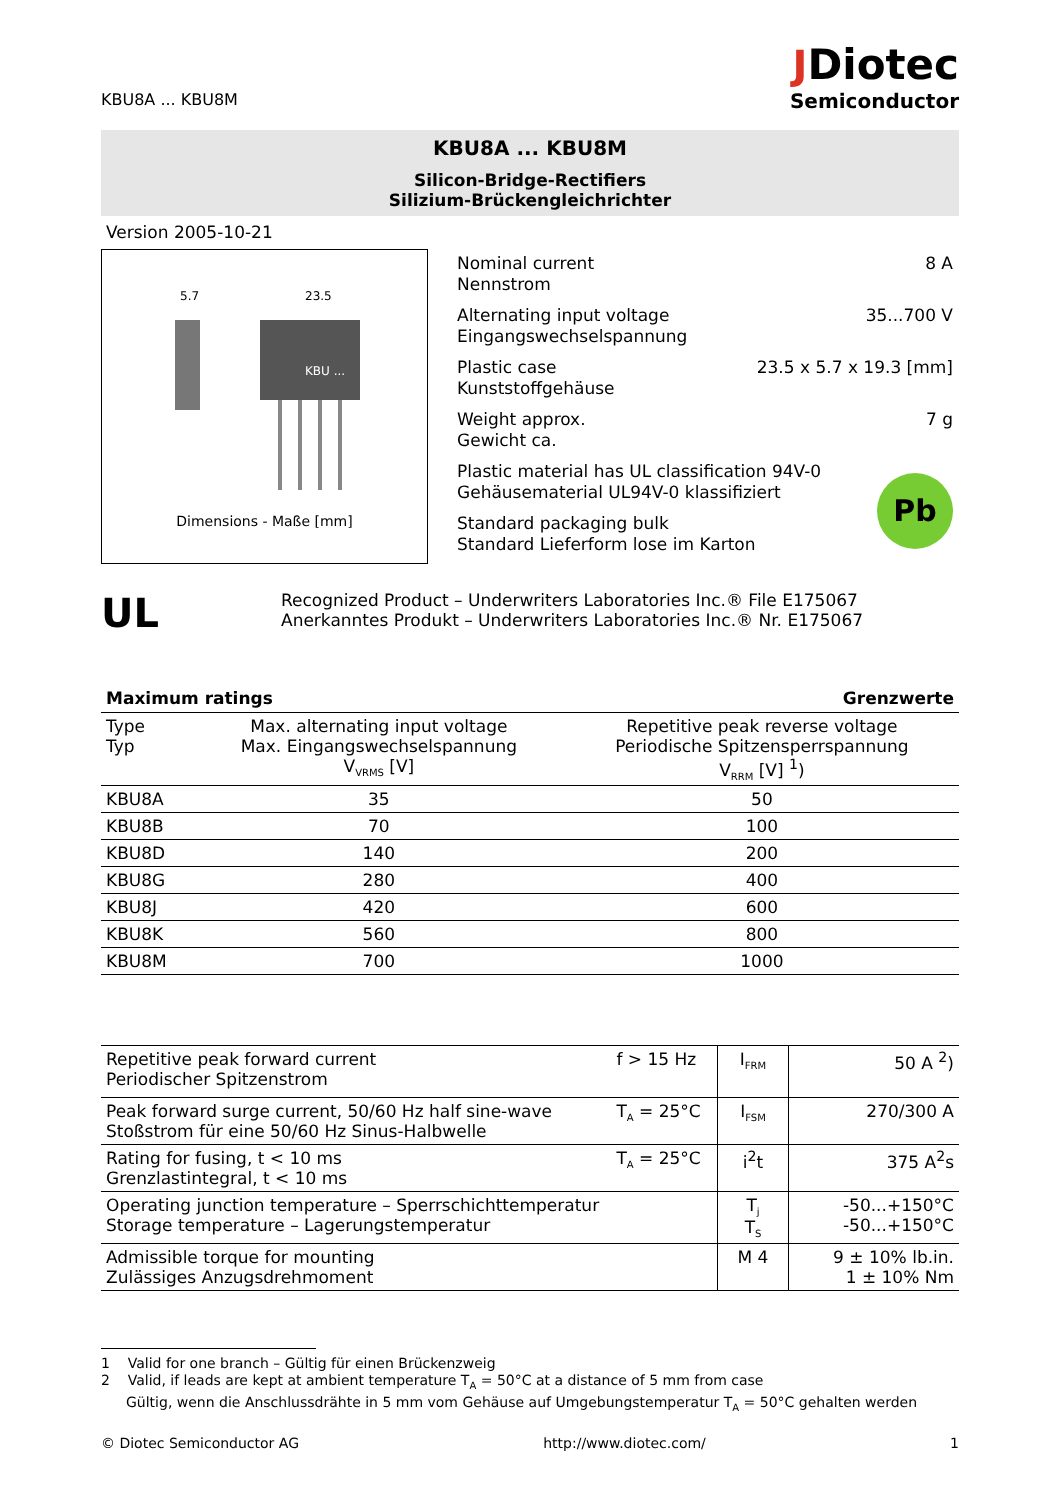KBU8A ... KBU8M
JDiotec
Semiconductor
KBU8A ... KBU8M
Silicon-Bridge-Rectifiers
Silizium-Brückengleichrichter
Version 2005-10-21
KBU ...
23.5
5.7
Dimensions - Maße [mm]
Nominal current
Nennstrom 8 A
Alternating input voltage
Eingangswechselspannung 35...700 V
Plastic case
Kunststoffgehäuse 23.5 x 5.7 x 19.3 [mm]
Weight approx.
Gewicht ca. 7 g
Plastic material has UL classification 94V-0
Gehäusematerial UL94V-0 klassifiziert
Standard packaging bulk
Standard Lieferform lose im Karton
Pb
UL
Recognized Product – Underwriters Laboratories Inc.® File E175067
Anerkanntes Produkt – Underwriters Laboratories Inc.® Nr. E175067
Maximum ratings Grenzwerte
| Type Typ | Max. alternating input voltage Max. Eingangswechselspannung V<sub>VRMS</sub> [V] | Repetitive peak reverse voltage Periodische Spitzensperrspannung V<sub>RRM</sub> [V] <sup>1</sup>) |
| --- | --- | --- |
| KBU8A | 35 | 50 |
| KBU8B | 70 | 100 |
| KBU8D | 140 | 200 |
| KBU8G | 280 | 400 |
| KBU8J | 420 | 600 |
| KBU8K | 560 | 800 |
| KBU8M | 700 | 1000 |
| Repetitive peak forward current Periodischer Spitzenstrom | f > 15 Hz | I<sub>FRM</sub> | 50 A <sup>2</sup>) |
| Peak forward surge current, 50/60 Hz half sine-wave Stoßstrom für eine 50/60 Hz Sinus-Halbwelle | T<sub>A</sub> = 25°C | I<sub>FSM</sub> | 270/300 A |
| Rating for fusing, t < 10 ms Grenzlastintegral, t < 10 ms | T<sub>A</sub> = 25°C | i<sup>2</sup>t | 375 A<sup>2</sup>s |
| Operating junction temperature – Sperrschichttemperatur Storage temperature – Lagerungstemperatur | | T<sub>j</sub> T<sub>S</sub> | -50...+150°C -50...+150°C |
| Admissible torque for mounting Zulässiges Anzugsdrehmoment | | M 4 | 9 ± 10% lb.in. 1 ± 10% Nm |
1 Valid for one branch – Gültig für einen Brückenzweig
2 Valid, if leads are kept at ambient temperature T<sub>A</sub> = 50°C at a distance of 5 mm from case
Gültig, wenn die Anschlussdrähte in 5 mm vom Gehäuse auf Umgebungstemperatur T<sub>A</sub> = 50°C gehalten werden
© Diotec Semiconductor AG http://www.diotec.com/ 1